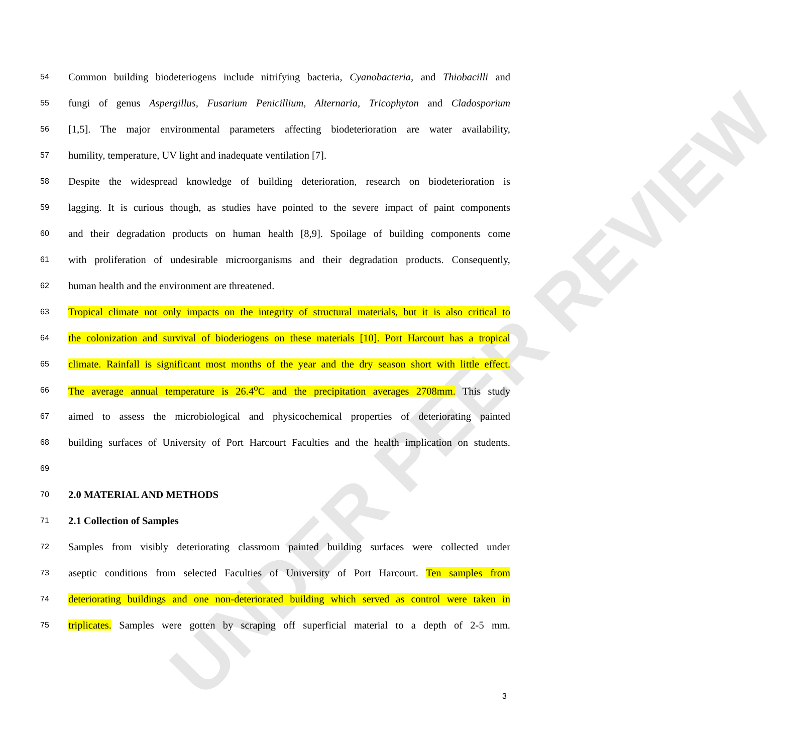UNDER PEER REVIEW
54 Common building biodeteriogens include nitrifying bacteria, Cyanobacteria, and Thiobacilli and
55 fungi of genus Aspergillus, Fusarium Penicillium, Alternaria, Tricophyton and Cladosporium
56 [1,5]. The major environmental parameters affecting biodeterioration are water availability,
57 humility, temperature, UV light and inadequate ventilation [7].
58 Despite the widespread knowledge of building deterioration, research on biodeterioration is
59 lagging. It is curious though, as studies have pointed to the severe impact of paint components
60 and their degradation products on human health [8,9]. Spoilage of building components come
61 with proliferation of undesirable microorganisms and their degradation products. Consequently,
62 human health and the environment are threatened.
63 Tropical climate not only impacts on the integrity of structural materials, but it is also critical to
64 the colonization and survival of bioderiogens on these materials [10]. Port Harcourt has a tropical
65 climate. Rainfall is significant most months of the year and the dry season short with little effect.
66 The average annual temperature is 26.4<sup>o</sup>C and the precipitation averages 2708mm. This study
67 aimed to assess the microbiological and physicochemical properties of deteriorating painted
68 building surfaces of University of Port Harcourt Faculties and the health implication on students.
69
70 2.0 MATERIAL AND METHODS
71 2.1 Collection of Samples
72 Samples from visibly deteriorating classroom painted building surfaces were collected under
73 aseptic conditions from selected Faculties of University of Port Harcourt. Ten samples from
74 deteriorating buildings and one non-deteriorated building which served as control were taken in
75 triplicates. Samples were gotten by scraping off superficial material to a depth of 2-5 mm.
3